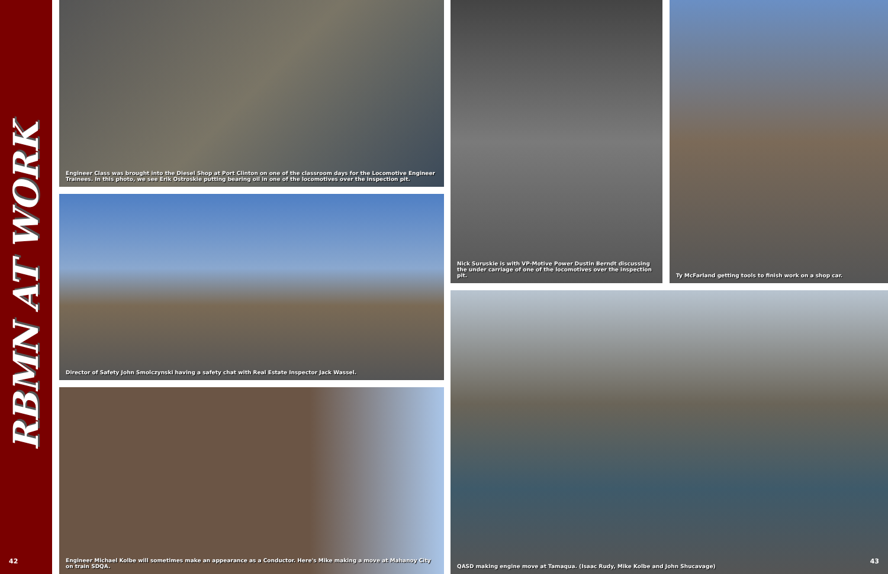RBMN AT WORK
Engineer Class was brought into the Diesel Shop at Port Clinton on one of the classroom days for the Locomotive Engineer Trainees. In this photo, we see Erik Ostroskie putting bearing oil in one of the locomotives over the inspection pit.
Director of Safety John Smolczynski having a safety chat with Real Estate Inspector Jack Wassel.
Engineer Michael Kolbe will sometimes make an appearance as a Conductor. Here's Mike making a move at Mahanoy City on train SDQA.
Nick Suruskie is with VP-Motive Power Dustin Berndt discussing the under carriage of one of the locomotives over the inspection pit.
Ty McFarland getting tools to finish work on a shop car.
QASD making engine move at Tamaqua. (Isaac Rudy, Mike Kolbe and John Shucavage)
42 43